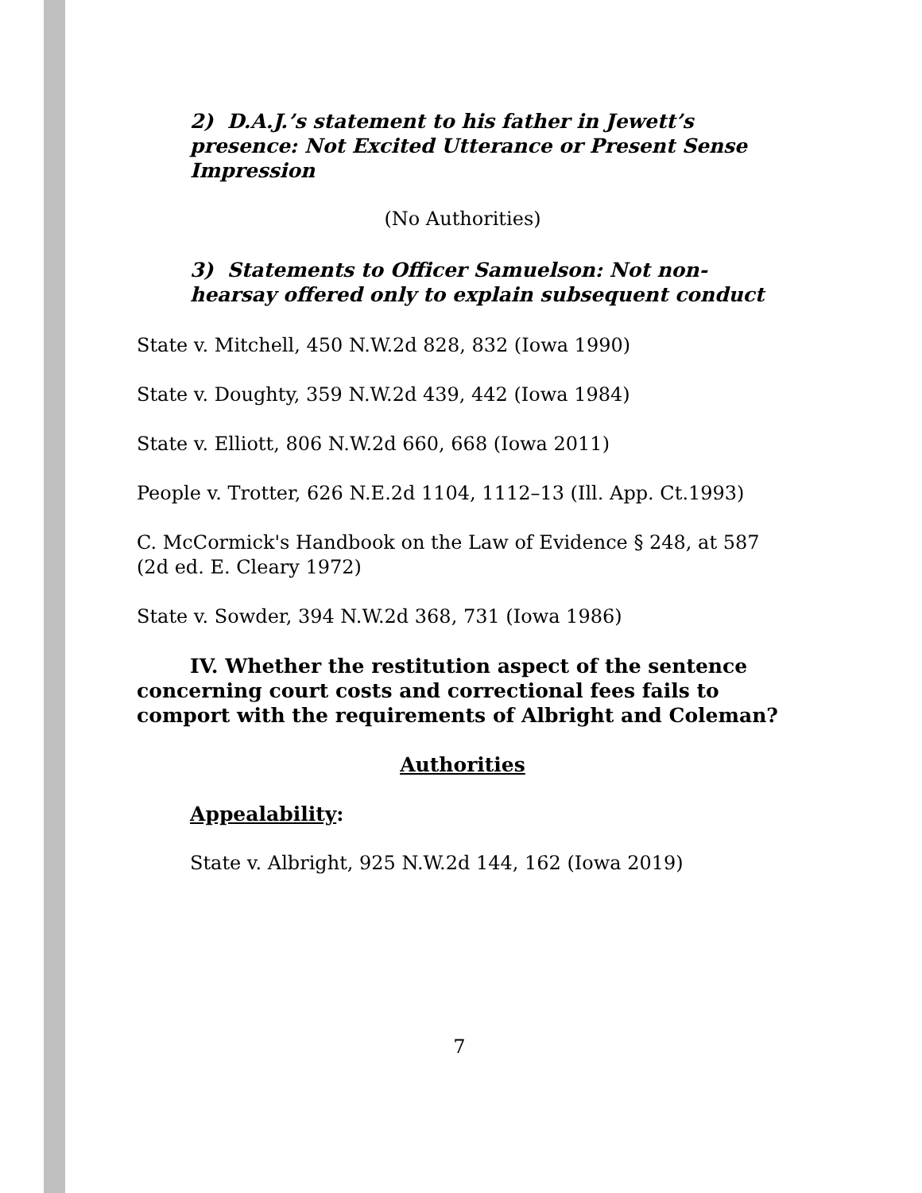2) D.A.J.’s statement to his father in Jewett’s presence: Not Excited Utterance or Present Sense Impression
(No Authorities)
3) Statements to Officer Samuelson: Not non-hearsay offered only to explain subsequent conduct
State v. Mitchell, 450 N.W.2d 828, 832 (Iowa 1990)
State v. Doughty, 359 N.W.2d 439, 442 (Iowa 1984)
State v. Elliott, 806 N.W.2d 660, 668 (Iowa 2011)
People v. Trotter, 626 N.E.2d 1104, 1112–13 (Ill. App. Ct.1993)
C. McCormick's Handbook on the Law of Evidence § 248, at 587 (2d ed. E. Cleary 1972)
State v. Sowder, 394 N.W.2d 368, 731 (Iowa 1986)
IV. Whether the restitution aspect of the sentence concerning court costs and correctional fees fails to comport with the requirements of Albright and Coleman?
Authorities
Appealability:
State v. Albright, 925 N.W.2d 144, 162 (Iowa 2019)
7